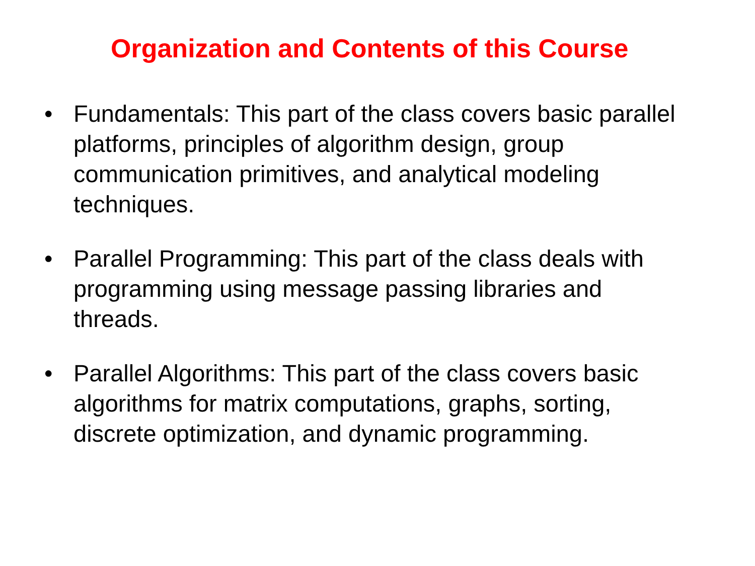Organization and Contents of this Course
• Fundamentals: This part of the class covers basic parallel platforms, principles of algorithm design, group communication primitives, and analytical modeling techniques.
• Parallel Programming: This part of the class deals with programming using message passing libraries and threads.
• Parallel Algorithms: This part of the class covers basic algorithms for matrix computations, graphs, sorting, discrete optimization, and dynamic programming.